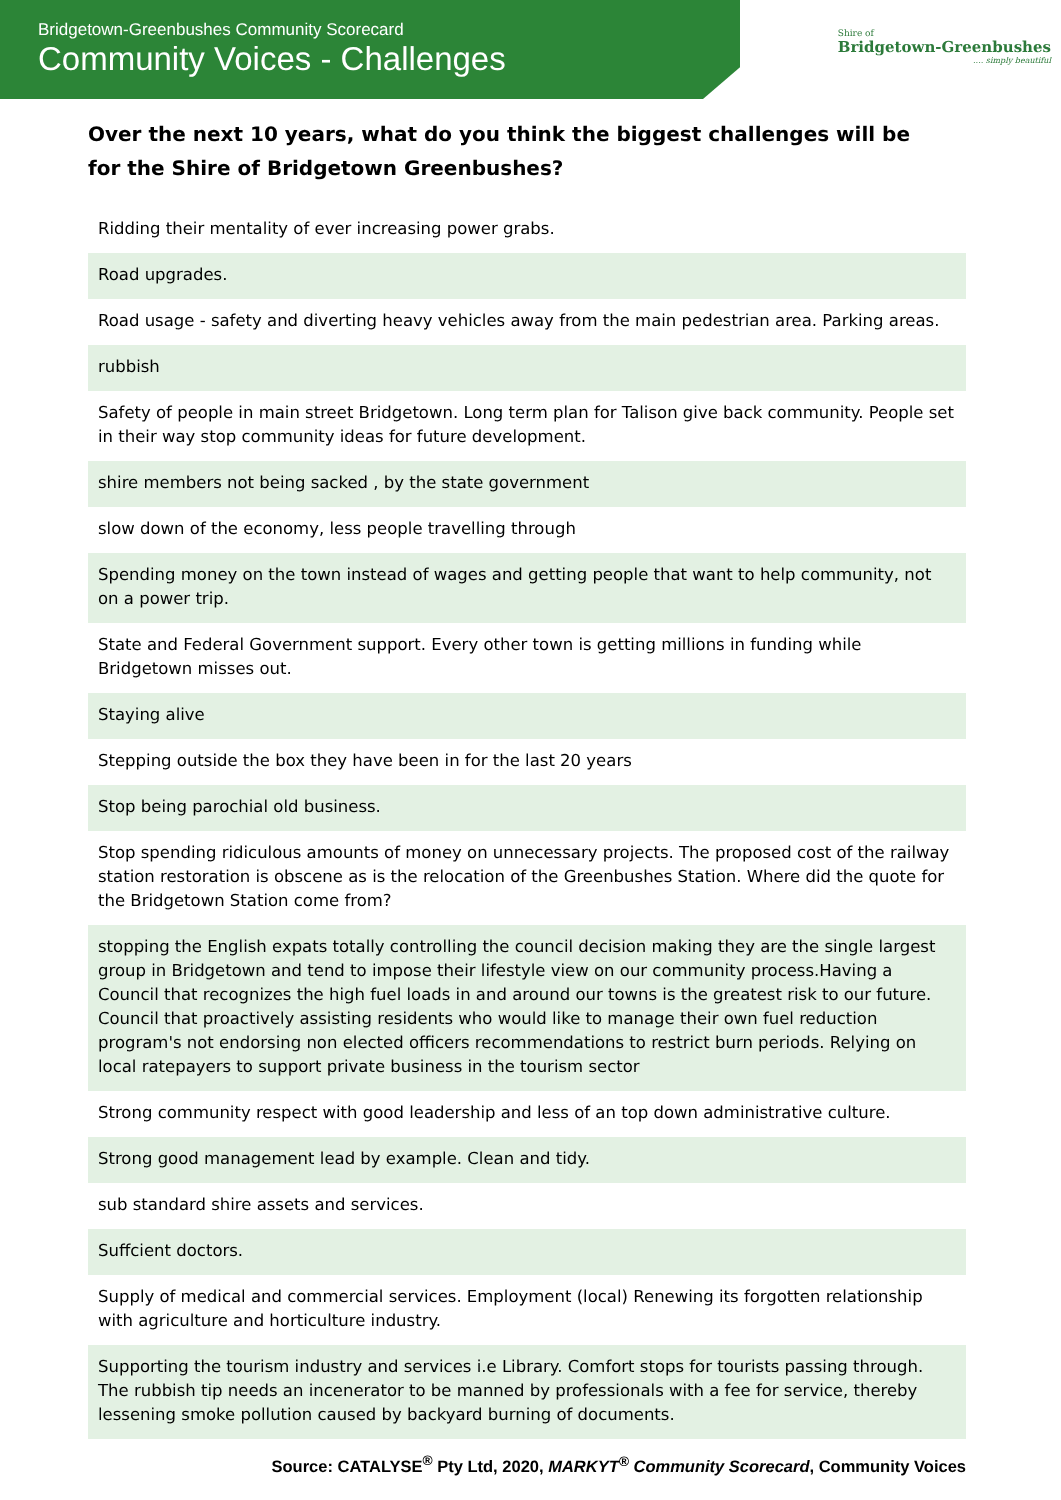Bridgetown-Greenbushes Community Scorecard
Community Voices - Challenges
Shire of
Bridgetown-Greenbushes
.... simply beautiful
Over the next 10 years, what do you think the biggest challenges will be for the Shire of Bridgetown Greenbushes?
| Ridding their mentality of ever increasing power grabs. |
| Road upgrades. |
| Road usage - safety and diverting heavy vehicles away from the main pedestrian area. Parking areas. |
| rubbish |
| Safety of people in main street Bridgetown. Long term plan for Talison give back community. People set in their way stop community ideas for future development. |
| shire members not being sacked , by the state government |
| slow down of the economy, less people travelling through |
| Spending money on the town instead of wages and getting people that want to help community, not on a power trip. |
| State and Federal Government support. Every other town is getting millions in funding while Bridgetown misses out. |
| Staying alive |
| Stepping outside the box they have been in for the last 20 years |
| Stop being parochial old business. |
| Stop spending ridiculous amounts of money on unnecessary projects. The proposed cost of the railway station restoration is obscene as is the relocation of the Greenbushes Station. Where did the quote for the Bridgetown Station come from? |
| stopping the English expats totally controlling the council decision making they are the single largest group in Bridgetown and tend to impose their lifestyle view on our community process.Having a Council that recognizes the high fuel loads in and around our towns is the greatest risk to our future. Council that proactively assisting residents who would like to manage their own fuel reduction program's not endorsing non elected officers recommendations to restrict burn periods. Relying on local ratepayers to support private business in the tourism sector |
| Strong community respect with good leadership and less of an top down administrative culture. |
| Strong good management lead by example. Clean and tidy. |
| sub standard shire assets and services. |
| Suffcient doctors. |
| Supply of medical and commercial services. Employment (local) Renewing its forgotten relationship with agriculture and horticulture industry. |
| Supporting the tourism industry and services i.e Library. Comfort stops for tourists passing through. The rubbish tip needs an incenerator to be manned by professionals with a fee for service, thereby lessening smoke pollution caused by backyard burning of documents. |
Source: CATALYSE<sup>®</sup> Pty Ltd, 2020, MARKYT<sup>®</sup> Community Scorecard, Community Voices